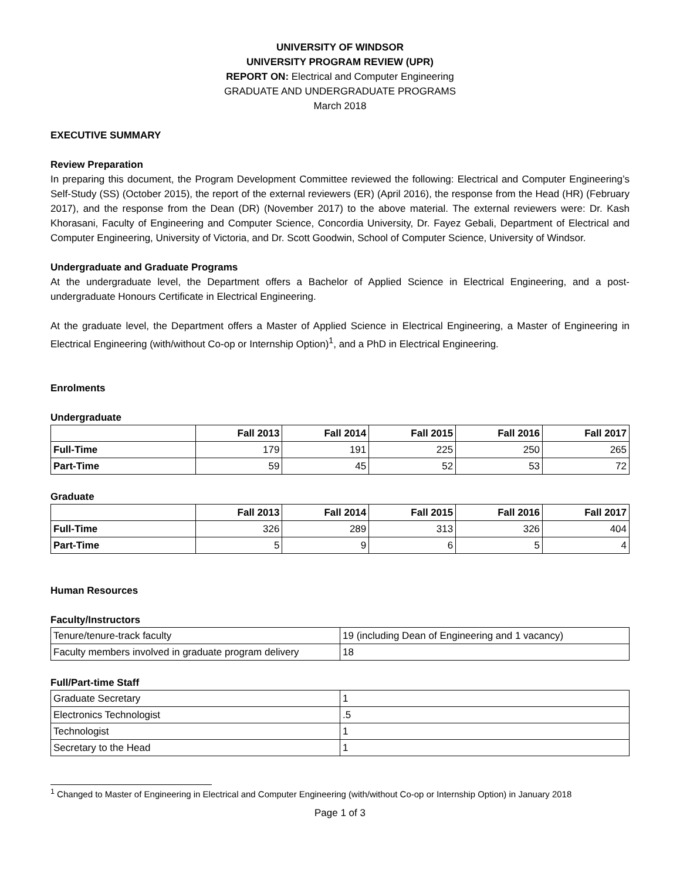UNIVERSITY OF WINDSOR
UNIVERSITY PROGRAM REVIEW (UPR)
REPORT ON: Electrical and Computer Engineering
GRADUATE AND UNDERGRADUATE PROGRAMS
March 2018
EXECUTIVE SUMMARY
Review Preparation
In preparing this document, the Program Development Committee reviewed the following: Electrical and Computer Engineering’s Self-Study (SS) (October 2015), the report of the external reviewers (ER) (April 2016), the response from the Head (HR) (February 2017), and the response from the Dean (DR) (November 2017) to the above material. The external reviewers were: Dr. Kash Khorasani, Faculty of Engineering and Computer Science, Concordia University, Dr. Fayez Gebali, Department of Electrical and Computer Engineering, University of Victoria, and Dr. Scott Goodwin, School of Computer Science, University of Windsor.
Undergraduate and Graduate Programs
At the undergraduate level, the Department offers a Bachelor of Applied Science in Electrical Engineering, and a post-undergraduate Honours Certificate in Electrical Engineering.
At the graduate level, the Department offers a Master of Applied Science in Electrical Engineering, a Master of Engineering in Electrical Engineering (with/without Co-op or Internship Option)<sup>1</sup>, and a PhD in Electrical Engineering.
Enrolments
Undergraduate
| | Fall 2013 | Fall 2014 | Fall 2015 | Fall 2016 | Fall 2017 |
| --- | --- | --- | --- | --- | --- |
| Full-Time | 179 | 191 | 225 | 250 | 265 |
| Part-Time | 59 | 45 | 52 | 53 | 72 |
Graduate
| | Fall 2013 | Fall 2014 | Fall 2015 | Fall 2016 | Fall 2017 |
| --- | --- | --- | --- | --- | --- |
| Full-Time | 326 | 289 | 313 | 326 | 404 |
| Part-Time | 5 | 9 | 6 | 5 | 4 |
Human Resources
Faculty/Instructors
| Tenure/tenure-track faculty | 19 (including Dean of Engineering and 1 vacancy) |
| Faculty members involved in graduate program delivery | 18 |
Full/Part-time Staff
| Graduate Secretary | 1 |
| Electronics Technologist | .5 |
| Technologist | 1 |
| Secretary to the Head | 1 |
<sup>1</sup> Changed to Master of Engineering in Electrical and Computer Engineering (with/without Co-op or Internship Option) in January 2018
Page 1 of 3